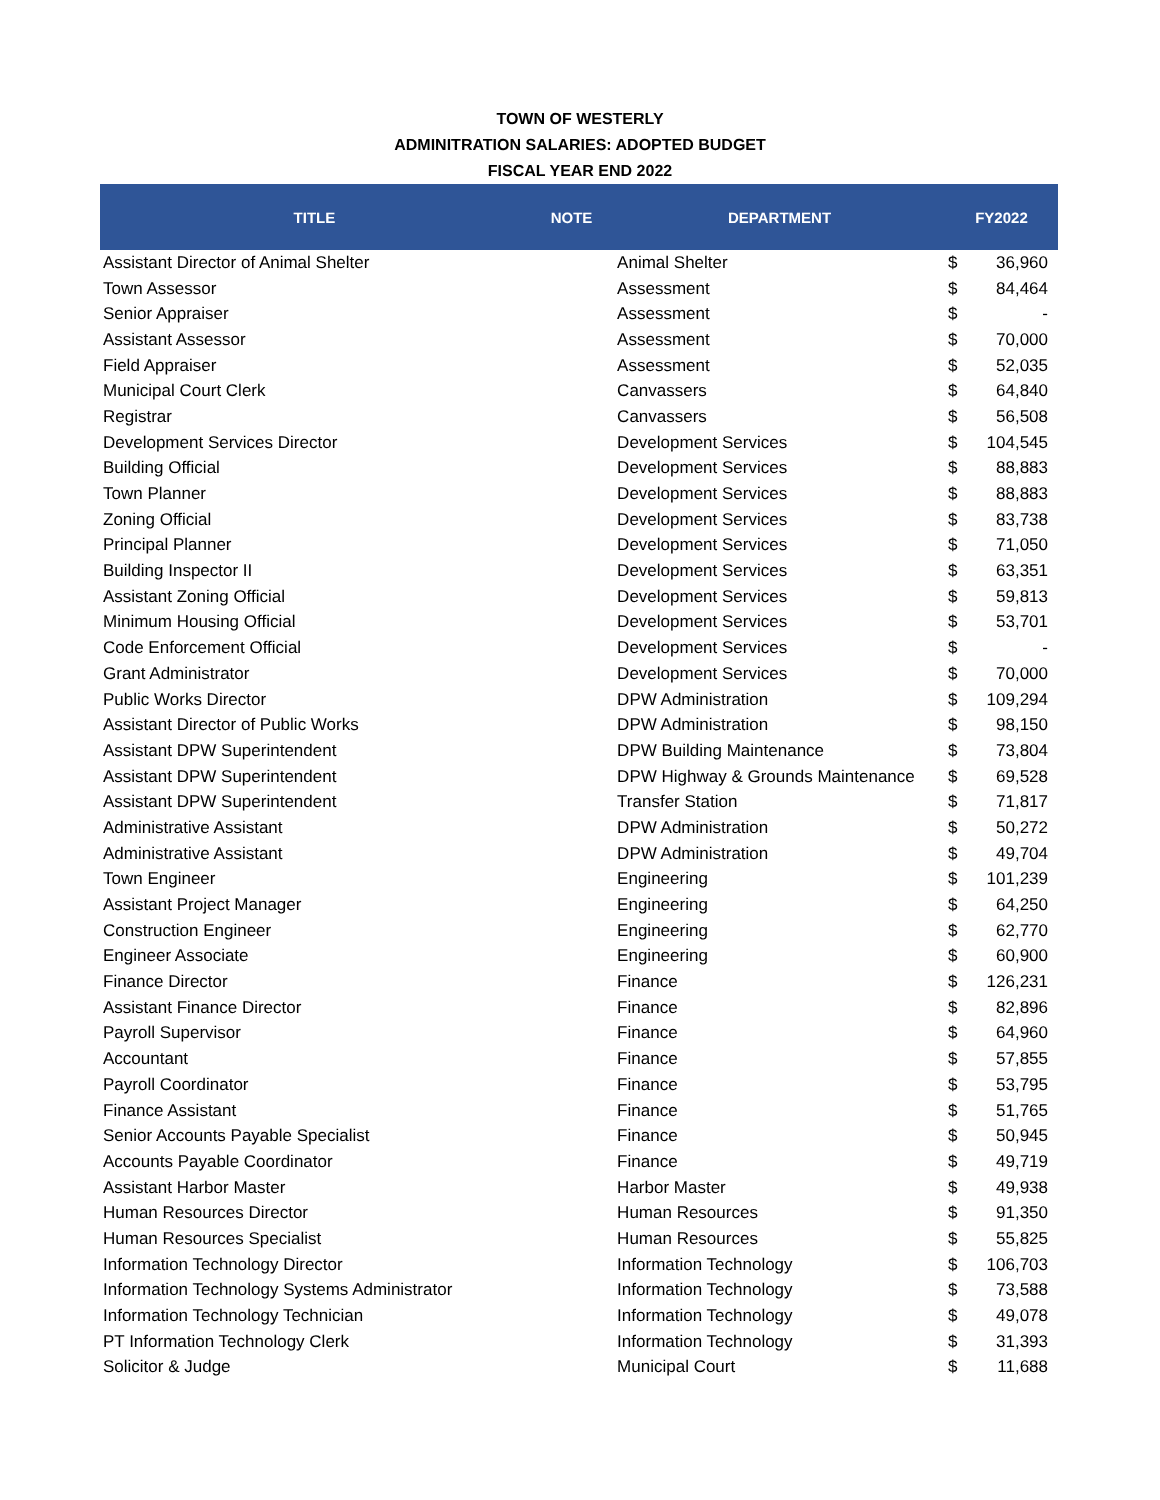TOWN OF WESTERLY
ADMINITRATION SALARIES: ADOPTED BUDGET
FISCAL YEAR END 2022
| TITLE | NOTE | DEPARTMENT | FY2022 | |
| --- | --- | --- | --- | --- |
| Assistant Director of Animal Shelter | | Animal Shelter | $ | 36,960 |
| Town Assessor | | Assessment | $ | 84,464 |
| Senior Appraiser | | Assessment | $ | - |
| Assistant Assessor | | Assessment | $ | 70,000 |
| Field Appraiser | | Assessment | $ | 52,035 |
| Municipal Court Clerk | | Canvassers | $ | 64,840 |
| Registrar | | Canvassers | $ | 56,508 |
| Development Services Director | | Development Services | $ | 104,545 |
| Building Official | | Development Services | $ | 88,883 |
| Town Planner | | Development Services | $ | 88,883 |
| Zoning Official | | Development Services | $ | 83,738 |
| Principal Planner | | Development Services | $ | 71,050 |
| Building Inspector II | | Development Services | $ | 63,351 |
| Assistant Zoning Official | | Development Services | $ | 59,813 |
| Minimum Housing Official | | Development Services | $ | 53,701 |
| Code Enforcement Official | | Development Services | $ | - |
| Grant Administrator | | Development Services | $ | 70,000 |
| Public Works Director | | DPW Administration | $ | 109,294 |
| Assistant Director of Public Works | | DPW Administration | $ | 98,150 |
| Assistant DPW Superintendent | | DPW Building Maintenance | $ | 73,804 |
| Assistant DPW Superintendent | | DPW Highway & Grounds Maintenance | $ | 69,528 |
| Assistant DPW Superintendent | | Transfer Station | $ | 71,817 |
| Administrative Assistant | | DPW Administration | $ | 50,272 |
| Administrative Assistant | | DPW Administration | $ | 49,704 |
| Town Engineer | | Engineering | $ | 101,239 |
| Assistant Project Manager | | Engineering | $ | 64,250 |
| Construction Engineer | | Engineering | $ | 62,770 |
| Engineer Associate | | Engineering | $ | 60,900 |
| Finance Director | | Finance | $ | 126,231 |
| Assistant Finance Director | | Finance | $ | 82,896 |
| Payroll Supervisor | | Finance | $ | 64,960 |
| Accountant | | Finance | $ | 57,855 |
| Payroll Coordinator | | Finance | $ | 53,795 |
| Finance Assistant | | Finance | $ | 51,765 |
| Senior Accounts Payable Specialist | | Finance | $ | 50,945 |
| Accounts Payable Coordinator | | Finance | $ | 49,719 |
| Assistant Harbor Master | | Harbor Master | $ | 49,938 |
| Human Resources Director | | Human Resources | $ | 91,350 |
| Human Resources Specialist | | Human Resources | $ | 55,825 |
| Information Technology Director | | Information Technology | $ | 106,703 |
| Information Technology Systems Administrator | | Information Technology | $ | 73,588 |
| Information Technology Technician | | Information Technology | $ | 49,078 |
| PT Information Technology Clerk | | Information Technology | $ | 31,393 |
| Solicitor & Judge | | Municipal Court | $ | 11,688 |